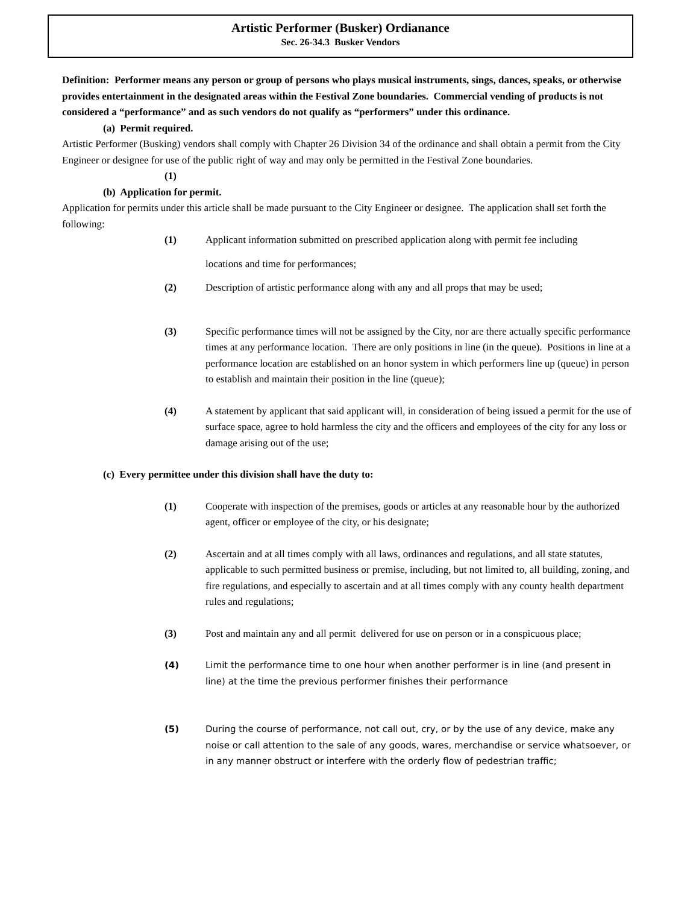Artistic Performer (Busker) Ordianance
Sec. 26-34.3 Busker Vendors
Definition: Performer means any person or group of persons who plays musical instruments, sings, dances, speaks, or otherwise provides entertainment in the designated areas within the Festival Zone boundaries. Commercial vending of products is not considered a “performance” and as such vendors do not qualify as “performers” under this ordinance.
(a) Permit required.
Artistic Performer (Busking) vendors shall comply with Chapter 26 Division 34 of the ordinance and shall obtain a permit from the City Engineer or designee for use of the public right of way and may only be permitted in the Festival Zone boundaries.
(1)
(b) Application for permit.
Application for permits under this article shall be made pursuant to the City Engineer or designee. The application shall set forth the following:
(1) Applicant information submitted on prescribed application along with permit fee including
locations and time for performances;
(2) Description of artistic performance along with any and all props that may be used;
(3) Specific performance times will not be assigned by the City, nor are there actually specific performance times at any performance location. There are only positions in line (in the queue). Positions in line at a performance location are established on an honor system in which performers line up (queue) in person to establish and maintain their position in the line (queue);
(4) A statement by applicant that said applicant will, in consideration of being issued a permit for the use of surface space, agree to hold harmless the city and the officers and employees of the city for any loss or damage arising out of the use;
(c) Every permittee under this division shall have the duty to:
(1) Cooperate with inspection of the premises, goods or articles at any reasonable hour by the authorized agent, officer or employee of the city, or his designate;
(2) Ascertain and at all times comply with all laws, ordinances and regulations, and all state statutes, applicable to such permitted business or premise, including, but not limited to, all building, zoning, and fire regulations, and especially to ascertain and at all times comply with any county health department rules and regulations;
(3) Post and maintain any and all permit delivered for use on person or in a conspicuous place;
(4) Limit the performance time to one hour when another performer is in line (and present in line) at the time the previous performer finishes their performance
(5) During the course of performance, not call out, cry, or by the use of any device, make any noise or call attention to the sale of any goods, wares, merchandise or service whatsoever, or in any manner obstruct or interfere with the orderly flow of pedestrian traffic;